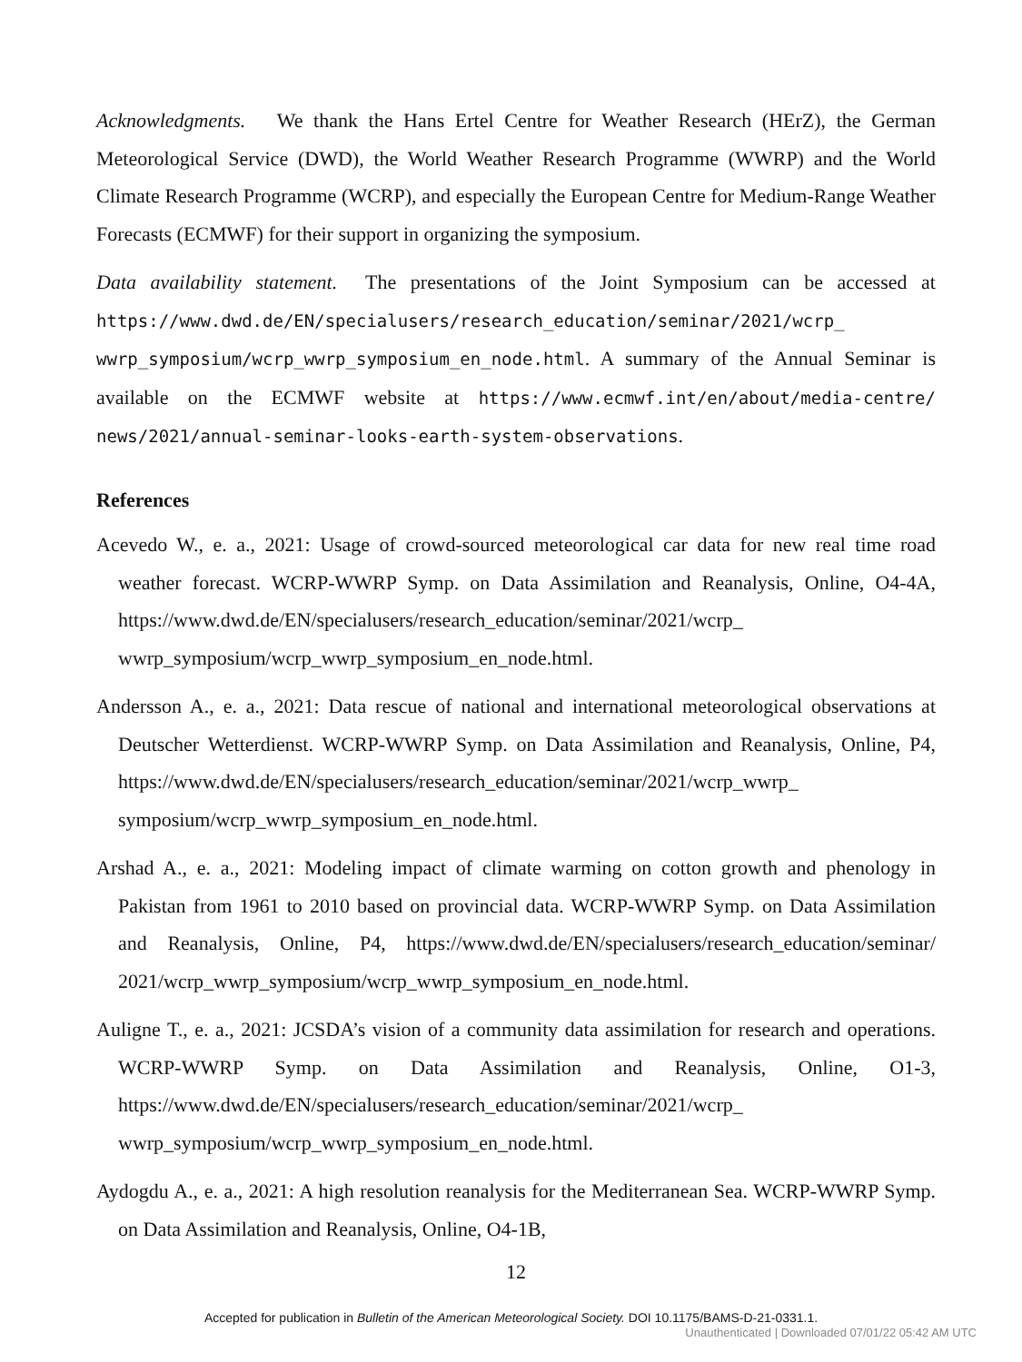Acknowledgments. We thank the Hans Ertel Centre for Weather Research (HErZ), the German Meteorological Service (DWD), the World Weather Research Programme (WWRP) and the World Climate Research Programme (WCRP), and especially the European Centre for Medium-Range Weather Forecasts (ECMWF) for their support in organizing the symposium.
Data availability statement. The presentations of the Joint Symposium can be accessed at https://www.dwd.de/EN/specialusers/research_education/seminar/2021/wcrp_ wwrp_symposium/wcrp_wwrp_symposium_en_node.html. A summary of the Annual Seminar is available on the ECMWF website at https://www.ecmwf.int/en/about/media-centre/ news/2021/annual-seminar-looks-earth-system-observations.
References
Acevedo W., e. a., 2021: Usage of crowd-sourced meteorological car data for new real time road weather forecast. WCRP-WWRP Symp. on Data Assimilation and Reanalysis, Online, O4-4A, https://www.dwd.de/EN/specialusers/research_education/seminar/2021/wcrp_ wwrp_symposium/wcrp_wwrp_symposium_en_node.html.
Andersson A., e. a., 2021: Data rescue of national and international meteorological observations at Deutscher Wetterdienst. WCRP-WWRP Symp. on Data Assimilation and Reanalysis, Online, P4, https://www.dwd.de/EN/specialusers/research_education/seminar/2021/wcrp_wwrp_ symposium/wcrp_wwrp_symposium_en_node.html.
Arshad A., e. a., 2021: Modeling impact of climate warming on cotton growth and phenology in Pakistan from 1961 to 2010 based on provincial data. WCRP-WWRP Symp. on Data Assimilation and Reanalysis, Online, P4, https://www.dwd.de/EN/specialusers/research_education/seminar/ 2021/wcrp_wwrp_symposium/wcrp_wwrp_symposium_en_node.html.
Auligne T., e. a., 2021: JCSDA’s vision of a community data assimilation for research and operations. WCRP-WWRP Symp. on Data Assimilation and Reanalysis, Online, O1-3, https://www.dwd.de/EN/specialusers/research_education/seminar/2021/wcrp_ wwrp_symposium/wcrp_wwrp_symposium_en_node.html.
Aydogdu A., e. a., 2021: A high resolution reanalysis for the Mediterranean Sea. WCRP-WWRP Symp. on Data Assimilation and Reanalysis, Online, O4-1B,
12
Accepted for publication in Bulletin of the American Meteorological Society. DOI 10.1175/BAMS-D-21-0331.1.
Unauthenticated | Downloaded 07/01/22 05:42 AM UTC